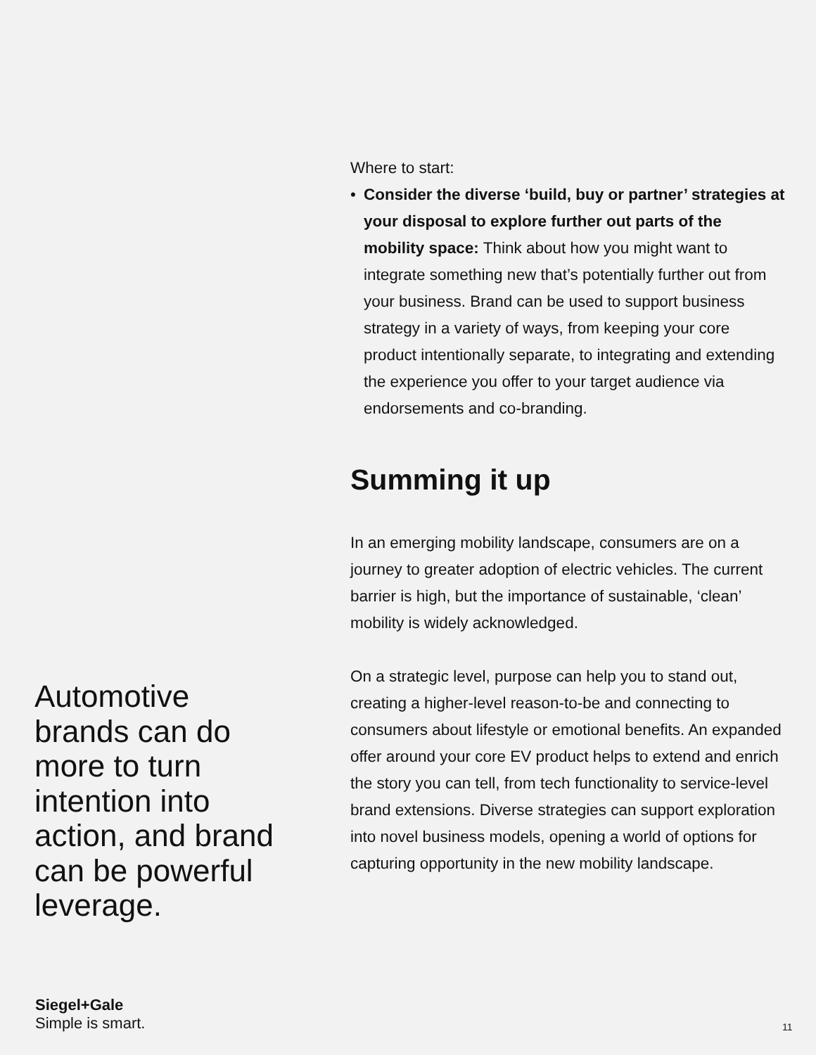Where to start:
• Consider the diverse ‘build, buy or partner’ strategies at your disposal to explore further out parts of the mobility space: Think about how you might want to integrate something new that’s potentially further out from your business. Brand can be used to support business strategy in a variety of ways, from keeping your core product intentionally separate, to integrating and extending the experience you offer to your target audience via endorsements and co-branding.
Summing it up
In an emerging mobility landscape, consumers are on a journey to greater adoption of electric vehicles. The current barrier is high, but the importance of sustainable, ‘clean’ mobility is widely acknowledged.
On a strategic level, purpose can help you to stand out, creating a higher-level reason-to-be and connecting to consumers about lifestyle or emotional benefits. An expanded offer around your core EV product helps to extend and enrich the story you can tell, from tech functionality to service-level brand extensions. Diverse strategies can support exploration into novel business models, opening a world of options for capturing opportunity in the new mobility landscape.
Automotive brands can do more to turn intention into action, and brand can be powerful leverage.
Siegel+Gale
Simple is smart.
11